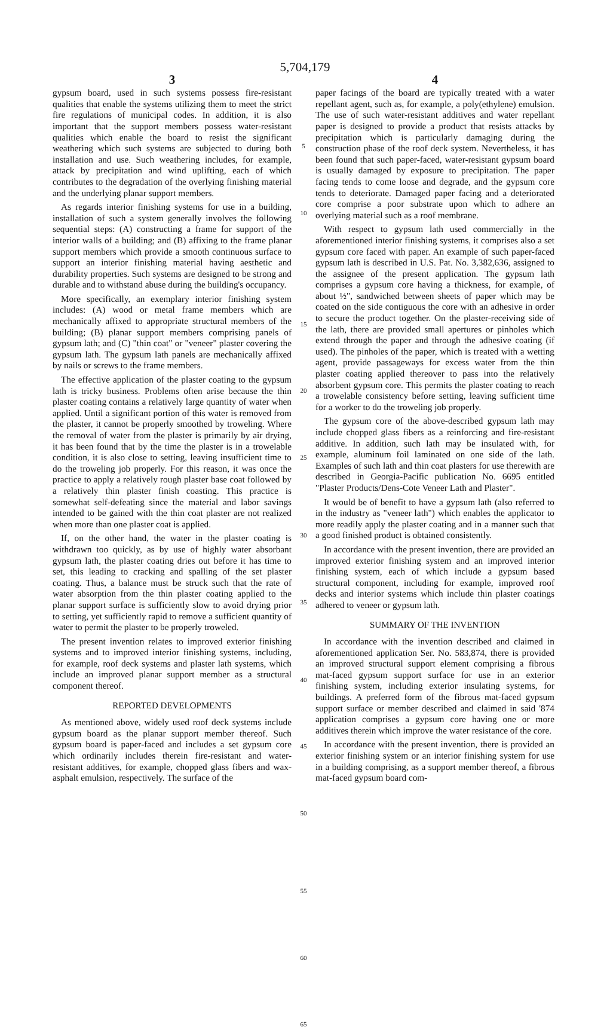5,704,179
3
gypsum board, used in such systems possess fire-resistant qualities that enable the systems utilizing them to meet the strict fire regulations of municipal codes. In addition, it is also important that the support members possess water-resistant qualities which enable the board to resist the significant weathering which such systems are subjected to during both installation and use. Such weathering includes, for example, attack by precipitation and wind uplifting, each of which contributes to the degradation of the overlying finishing material and the underlying planar support members.
As regards interior finishing systems for use in a building, installation of such a system generally involves the following sequential steps: (A) constructing a frame for support of the interior walls of a building; and (B) affixing to the frame planar support members which provide a smooth continuous surface to support an interior finishing material having aesthetic and durability properties. Such systems are designed to be strong and durable and to withstand abuse during the building's occupancy.
More specifically, an exemplary interior finishing system includes: (A) wood or metal frame members which are mechanically affixed to appropriate structural members of the building; (B) planar support members comprising panels of gypsum lath; and (C) "thin coat" or "veneer" plaster covering the gypsum lath. The gypsum lath panels are mechanically affixed by nails or screws to the frame members.
The effective application of the plaster coating to the gypsum lath is tricky business. Problems often arise because the thin plaster coating contains a relatively large quantity of water when applied. Until a significant portion of this water is removed from the plaster, it cannot be properly smoothed by troweling. Where the removal of water from the plaster is primarily by air drying, it has been found that by the time the plaster is in a trowelable condition, it is also close to setting, leaving insufficient time to do the troweling job properly. For this reason, it was once the practice to apply a relatively rough plaster base coat followed by a relatively thin plaster finish coasting. This practice is somewhat self-defeating since the material and labor savings intended to be gained with the thin coat plaster are not realized when more than one plaster coat is applied.
If, on the other hand, the water in the plaster coating is withdrawn too quickly, as by use of highly water absorbant gypsum lath, the plaster coating dries out before it has time to set, this leading to cracking and spalling of the set plaster coating. Thus, a balance must be struck such that the rate of water absorption from the thin plaster coating applied to the planar support surface is sufficiently slow to avoid drying prior to setting, yet sufficiently rapid to remove a sufficient quantity of water to permit the plaster to be properly troweled.
The present invention relates to improved exterior finishing systems and to improved interior finishing systems, including, for example, roof deck systems and plaster lath systems, which include an improved planar support member as a structural component thereof.
REPORTED DEVELOPMENTS
As mentioned above, widely used roof deck systems include gypsum board as the planar support member thereof. Such gypsum board is paper-faced and includes a set gypsum core which ordinarily includes therein fire-resistant and water-resistant additives, for example, chopped glass fibers and wax-asphalt emulsion, respectively. The surface of the
5
10
15
20
25
30
35
40
45
50
55
60
65
4
paper facings of the board are typically treated with a water repellant agent, such as, for example, a poly(ethylene) emulsion. The use of such water-resistant additives and water repellant paper is designed to provide a product that resists attacks by precipitation which is particularly damaging during the construction phase of the roof deck system. Nevertheless, it has been found that such paper-faced, water-resistant gypsum board is usually damaged by exposure to precipitation. The paper facing tends to come loose and degrade, and the gypsum core tends to deteriorate. Damaged paper facing and a deteriorated core comprise a poor substrate upon which to adhere an overlying material such as a roof membrane.
With respect to gypsum lath used commercially in the aforementioned interior finishing systems, it comprises also a set gypsum core faced with paper. An example of such paper-faced gypsum lath is described in U.S. Pat. No. 3,382,636, assigned to the assignee of the present application. The gypsum lath comprises a gypsum core having a thickness, for example, of about ½", sandwiched between sheets of paper which may be coated on the side contiguous the core with an adhesive in order to secure the product together. On the plaster-receiving side of the lath, there are provided small apertures or pinholes which extend through the paper and through the adhesive coating (if used). The pinholes of the paper, which is treated with a wetting agent, provide passageways for excess water from the thin plaster coating applied thereover to pass into the relatively absorbent gypsum core. This permits the plaster coating to reach a trowelable consistency before setting, leaving sufficient time for a worker to do the troweling job properly.
The gypsum core of the above-described gypsum lath may include chopped glass fibers as a reinforcing and fire-resistant additive. In addition, such lath may be insulated with, for example, aluminum foil laminated on one side of the lath. Examples of such lath and thin coat plasters for use therewith are described in Georgia-Pacific publication No. 6695 entitled "Plaster Products/Dens-Cote Veneer Lath and Plaster".
It would be of benefit to have a gypsum lath (also referred to in the industry as "veneer lath") which enables the applicator to more readily apply the plaster coating and in a manner such that a good finished product is obtained consistently.
In accordance with the present invention, there are provided an improved exterior finishing system and an improved interior finishing system, each of which include a gypsum based structural component, including for example, improved roof decks and interior systems which include thin plaster coatings adhered to veneer or gypsum lath.
SUMMARY OF THE INVENTION
In accordance with the invention described and claimed in aforementioned application Ser. No. 583,874, there is provided an improved structural support element comprising a fibrous mat-faced gypsum support surface for use in an exterior finishing system, including exterior insulating systems, for buildings. A preferred form of the fibrous mat-faced gypsum support surface or member described and claimed in said '874 application comprises a gypsum core having one or more additives therein which improve the water resistance of the core.
In accordance with the present invention, there is provided an exterior finishing system or an interior finishing system for use in a building comprising, as a support member thereof, a fibrous mat-faced gypsum board com-